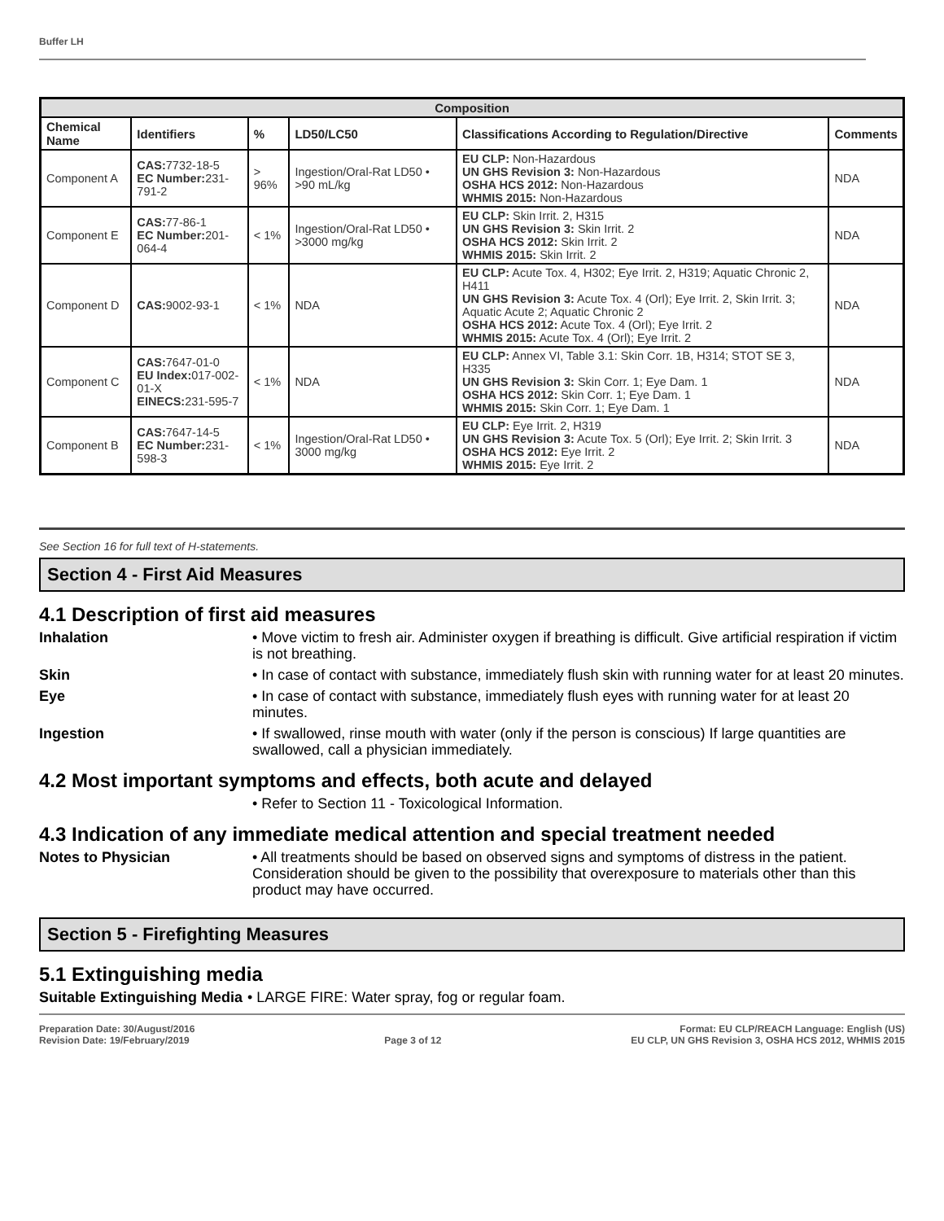Buffer LH
| Composition | | | | | |
| --- | --- | --- | --- | --- | --- |
| Chemical Name | Identifiers | % | LD50/LC50 | Classifications According to Regulation/Directive | Comments |
| Component A | CAS: 7732-18-5 EC Number: 231-791-2 | > 96% | Ingestion/Oral-Rat LD50 • >90 mL/kg | EU CLP: Non-Hazardous UN GHS Revision 3: Non-Hazardous OSHA HCS 2012: Non-Hazardous WHMIS 2015: Non-Hazardous | NDA |
| Component E | CAS: 77-86-1 EC Number: 201-064-4 | < 1% | Ingestion/Oral-Rat LD50 • >3000 mg/kg | EU CLP: Skin Irrit. 2, H315 UN GHS Revision 3: Skin Irrit. 2 OSHA HCS 2012: Skin Irrit. 2 WHMIS 2015: Skin Irrit. 2 | NDA |
| Component D | CAS: 9002-93-1 | < 1% | NDA | EU CLP: Acute Tox. 4, H302; Eye Irrit. 2, H319; Aquatic Chronic 2, H411 UN GHS Revision 3: Acute Tox. 4 (Orl); Eye Irrit. 2, Skin Irrit. 3; Aquatic Acute 2; Aquatic Chronic 2 OSHA HCS 2012: Acute Tox. 4 (Orl); Eye Irrit. 2 WHMIS 2015: Acute Tox. 4 (Orl); Eye Irrit. 2 | NDA |
| Component C | CAS: 7647-01-0 EU Index: 017-002-01-X EINECS: 231-595-7 | < 1% | NDA | EU CLP: Annex VI, Table 3.1: Skin Corr. 1B, H314; STOT SE 3, H335 UN GHS Revision 3: Skin Corr. 1; Eye Dam. 1 OSHA HCS 2012: Skin Corr. 1; Eye Dam. 1 WHMIS 2015: Skin Corr. 1; Eye Dam. 1 | NDA |
| Component B | CAS: 7647-14-5 EC Number: 231-598-3 | < 1% | Ingestion/Oral-Rat LD50 • 3000 mg/kg | EU CLP: Eye Irrit. 2, H319 UN GHS Revision 3: Acute Tox. 5 (Orl); Eye Irrit. 2; Skin Irrit. 3 OSHA HCS 2012: Eye Irrit. 2 WHMIS 2015: Eye Irrit. 2 | NDA |
See Section 16 for full text of H-statements.
Section 4 - First Aid Measures
4.1 Description of first aid measures
Inhalation • Move victim to fresh air. Administer oxygen if breathing is difficult. Give artificial respiration if victim is not breathing.
Skin • In case of contact with substance, immediately flush skin with running water for at least 20 minutes.
Eye • In case of contact with substance, immediately flush eyes with running water for at least 20 minutes.
Ingestion • If swallowed, rinse mouth with water (only if the person is conscious) If large quantities are swallowed, call a physician immediately.
4.2 Most important symptoms and effects, both acute and delayed
• Refer to Section 11 - Toxicological Information.
4.3 Indication of any immediate medical attention and special treatment needed
Notes to Physician • All treatments should be based on observed signs and symptoms of distress in the patient. Consideration should be given to the possibility that overexposure to materials other than this product may have occurred.
Section 5 - Firefighting Measures
5.1 Extinguishing media
Suitable Extinguishing Media • LARGE FIRE: Water spray, fog or regular foam.
Preparation Date: 30/August/2016
Revision Date: 19/February/2019
Page 3 of 12 Format: EU CLP/REACH Language: English (US)
EU CLP, UN GHS Revision 3, OSHA HCS 2012, WHMIS 2015